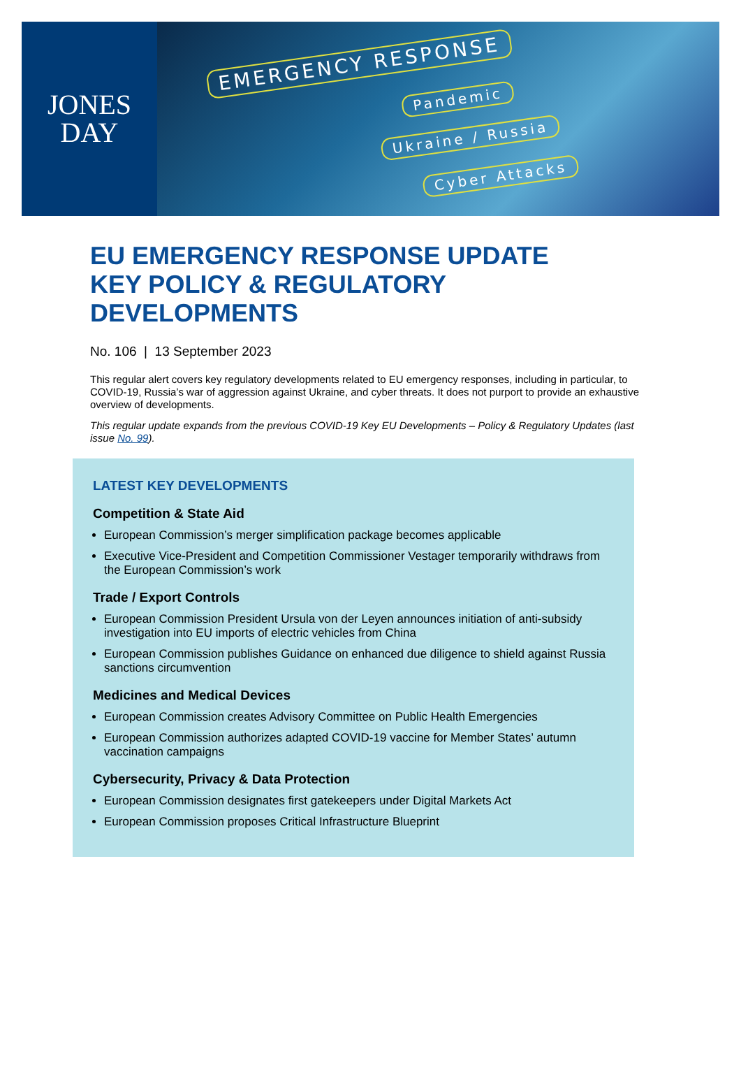JONES
DAY
EMERGENCY RESPONSE
Pandemic
Ukraine / Russia
Cyber Attacks
EU EMERGENCY RESPONSE UPDATE
KEY POLICY & REGULATORY
DEVELOPMENTS
No. 106 | 13 September 2023
This regular alert covers key regulatory developments related to EU emergency responses, including in particular, to COVID-19, Russia’s war of aggression against Ukraine, and cyber threats. It does not purport to provide an exhaustive overview of developments.
This regular update expands from the previous COVID-19 Key EU Developments – Policy & Regulatory Updates (last issue No. 99).
LATEST KEY DEVELOPMENTS
Competition & State Aid
European Commission’s merger simplification package becomes applicable
Executive Vice-President and Competition Commissioner Vestager temporarily withdraws from the European Commission’s work
Trade / Export Controls
European Commission President Ursula von der Leyen announces initiation of anti-subsidy investigation into EU imports of electric vehicles from China
European Commission publishes Guidance on enhanced due diligence to shield against Russia sanctions circumvention
Medicines and Medical Devices
European Commission creates Advisory Committee on Public Health Emergencies
European Commission authorizes adapted COVID-19 vaccine for Member States’ autumn vaccination campaigns
Cybersecurity, Privacy & Data Protection
European Commission designates first gatekeepers under Digital Markets Act
European Commission proposes Critical Infrastructure Blueprint